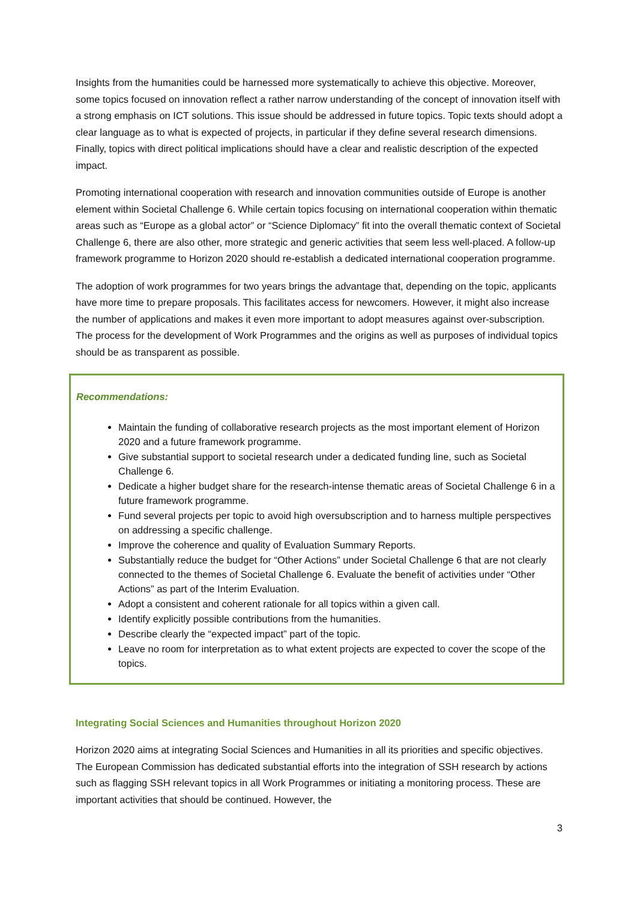Insights from the humanities could be harnessed more systematically to achieve this objective. Moreover, some topics focused on innovation reflect a rather narrow understanding of the concept of innovation itself with a strong emphasis on ICT solutions. This issue should be addressed in future topics. Topic texts should adopt a clear language as to what is expected of projects, in particular if they define several research dimensions. Finally, topics with direct political implications should have a clear and realistic description of the expected impact.
Promoting international cooperation with research and innovation communities outside of Europe is another element within Societal Challenge 6. While certain topics focusing on international cooperation within thematic areas such as “Europe as a global actor” or “Science Diplomacy” fit into the overall thematic context of Societal Challenge 6, there are also other, more strategic and generic activities that seem less well-placed. A follow-up framework programme to Horizon 2020 should re-establish a dedicated international cooperation programme.
The adoption of work programmes for two years brings the advantage that, depending on the topic, applicants have more time to prepare proposals. This facilitates access for newcomers. However, it might also increase the number of applications and makes it even more important to adopt measures against over-subscription. The process for the development of Work Programmes and the origins as well as purposes of individual topics should be as transparent as possible.
Recommendations:
Maintain the funding of collaborative research projects as the most important element of Horizon 2020 and a future framework programme.
Give substantial support to societal research under a dedicated funding line, such as Societal Challenge 6.
Dedicate a higher budget share for the research-intense thematic areas of Societal Challenge 6 in a future framework programme.
Fund several projects per topic to avoid high oversubscription and to harness multiple perspectives on addressing a specific challenge.
Improve the coherence and quality of Evaluation Summary Reports.
Substantially reduce the budget for “Other Actions” under Societal Challenge 6 that are not clearly connected to the themes of Societal Challenge 6. Evaluate the benefit of activities under “Other Actions” as part of the Interim Evaluation.
Adopt a consistent and coherent rationale for all topics within a given call.
Identify explicitly possible contributions from the humanities.
Describe clearly the “expected impact” part of the topic.
Leave no room for interpretation as to what extent projects are expected to cover the scope of the topics.
Integrating Social Sciences and Humanities throughout Horizon 2020
Horizon 2020 aims at integrating Social Sciences and Humanities in all its priorities and specific objectives. The European Commission has dedicated substantial efforts into the integration of SSH research by actions such as flagging SSH relevant topics in all Work Programmes or initiating a monitoring process. These are important activities that should be continued. However, the
3